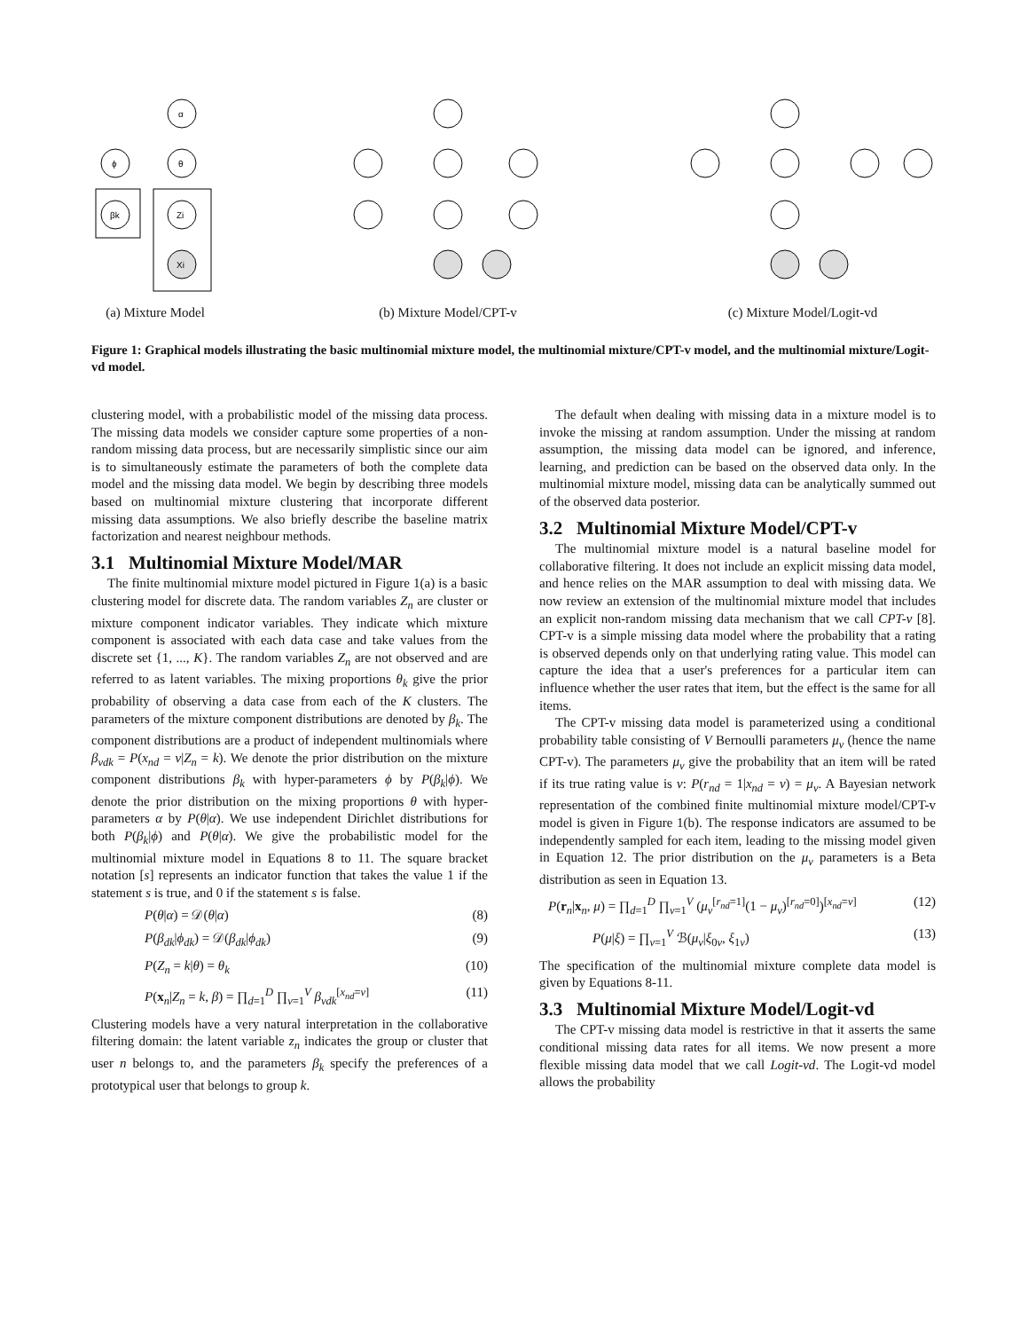α
ϕ
θ
βk
Zi
Xi
(a) Mixture Model
(b) Mixture Model/CPT-v
(c) Mixture Model/Logit-vd
Figure 1: Graphical models illustrating the basic multinomial mixture model, the multinomial mixture/CPT-v model, and the multinomial mixture/Logit-vd model.
clustering model, with a probabilistic model of the missing data process. The missing data models we consider capture some properties of a non-random missing data process, but are necessarily simplistic since our aim is to simultaneously estimate the parameters of both the complete data model and the missing data model. We begin by describing three models based on multinomial mixture clustering that incorporate different missing data assumptions. We also briefly describe the baseline matrix factorization and nearest neighbour methods.
3.1 Multinomial Mixture Model/MAR
The finite multinomial mixture model pictured in Figure 1(a) is a basic clustering model for discrete data. The random variables Z<sub>n</sub> are cluster or mixture component indicator variables. They indicate which mixture component is associated with each data case and take values from the discrete set {1, ..., K}. The random variables Z<sub>n</sub> are not observed and are referred to as latent variables. The mixing proportions θ<sub>k</sub> give the prior probability of observing a data case from each of the K clusters. The parameters of the mixture component distributions are denoted by β<sub>k</sub>. The component distributions are a product of independent multinomials where β<sub>vdk</sub> = P(x<sub>nd</sub> = v|Z<sub>n</sub> = k). We denote the prior distribution on the mixture component distributions β<sub>k</sub> with hyper-parameters ϕ by P(β<sub>k</sub>|ϕ). We denote the prior distribution on the mixing proportions θ with hyper-parameters α by P(θ|α). We use independent Dirichlet distributions for both P(β<sub>k</sub>|ϕ) and P(θ|α). We give the probabilistic model for the multinomial mixture model in Equations 8 to 11. The square bracket notation [s] represents an indicator function that takes the value 1 if the statement s is true, and 0 if the statement s is false.
P(θ|α) = 𝒟(θ|α) (8)
P(β<sub>dk</sub>|ϕ<sub>dk</sub>) = 𝒟(β<sub>dk</sub>|ϕ<sub>dk</sub>) (9)
P(Z<sub>n</sub> = k|θ) = θ<sub>k</sub> (10)
P(x<sub>n</sub>|Z<sub>n</sub> = k, β) = ∏<sub>d=1</sub><sup>D</sup> ∏<sub>v=1</sub><sup>V</sup> β<sub>vdk</sub><sup>[x<sub>nd</sub>=v]</sup> (11)
Clustering models have a very natural interpretation in the collaborative filtering domain: the latent variable z<sub>n</sub> indicates the group or cluster that user n belongs to, and the parameters β<sub>k</sub> specify the preferences of a prototypical user that belongs to group k.
The default when dealing with missing data in a mixture model is to invoke the missing at random assumption. Under the missing at random assumption, the missing data model can be ignored, and inference, learning, and prediction can be based on the observed data only. In the multinomial mixture model, missing data can be analytically summed out of the observed data posterior.
3.2 Multinomial Mixture Model/CPT-v
The multinomial mixture model is a natural baseline model for collaborative filtering. It does not include an explicit missing data model, and hence relies on the MAR assumption to deal with missing data. We now review an extension of the multinomial mixture model that includes an explicit non-random missing data mechanism that we call CPT-v [8]. CPT-v is a simple missing data model where the probability that a rating is observed depends only on that underlying rating value. This model can capture the idea that a user's preferences for a particular item can influence whether the user rates that item, but the effect is the same for all items.
The CPT-v missing data model is parameterized using a conditional probability table consisting of V Bernoulli parameters μ<sub>v</sub> (hence the name CPT-v). The parameters μ<sub>v</sub> give the probability that an item will be rated if its true rating value is v: P(r<sub>nd</sub> = 1|x<sub>nd</sub> = v) = μ<sub>v</sub>. A Bayesian network representation of the combined finite multinomial mixture model/CPT-v model is given in Figure 1(b). The response indicators are assumed to be independently sampled for each item, leading to the missing model given in Equation 12. The prior distribution on the μ<sub>v</sub> parameters is a Beta distribution as seen in Equation 13.
P(r<sub>n</sub>|x<sub>n</sub>, μ) = ∏<sub>d=1</sub><sup>D</sup> ∏<sub>v=1</sub><sup>V</sup> (μ<sub>v</sub><sup>[r<sub>nd</sub>=1]</sup>(1 − μ<sub>v</sub>)<sup>[r<sub>nd</sub>=0]</sup>)<sup>[x<sub>nd</sub>=v]</sup> (12)
P(μ|ξ) = ∏<sub>v=1</sub><sup>V</sup> ℬ(μ<sub>v</sub>|ξ<sub>0v</sub>, ξ<sub>1v</sub>) (13)
The specification of the multinomial mixture complete data model is given by Equations 8-11.
3.3 Multinomial Mixture Model/Logit-vd
The CPT-v missing data model is restrictive in that it asserts the same conditional missing data rates for all items. We now present a more flexible missing data model that we call Logit-vd. The Logit-vd model allows the probability